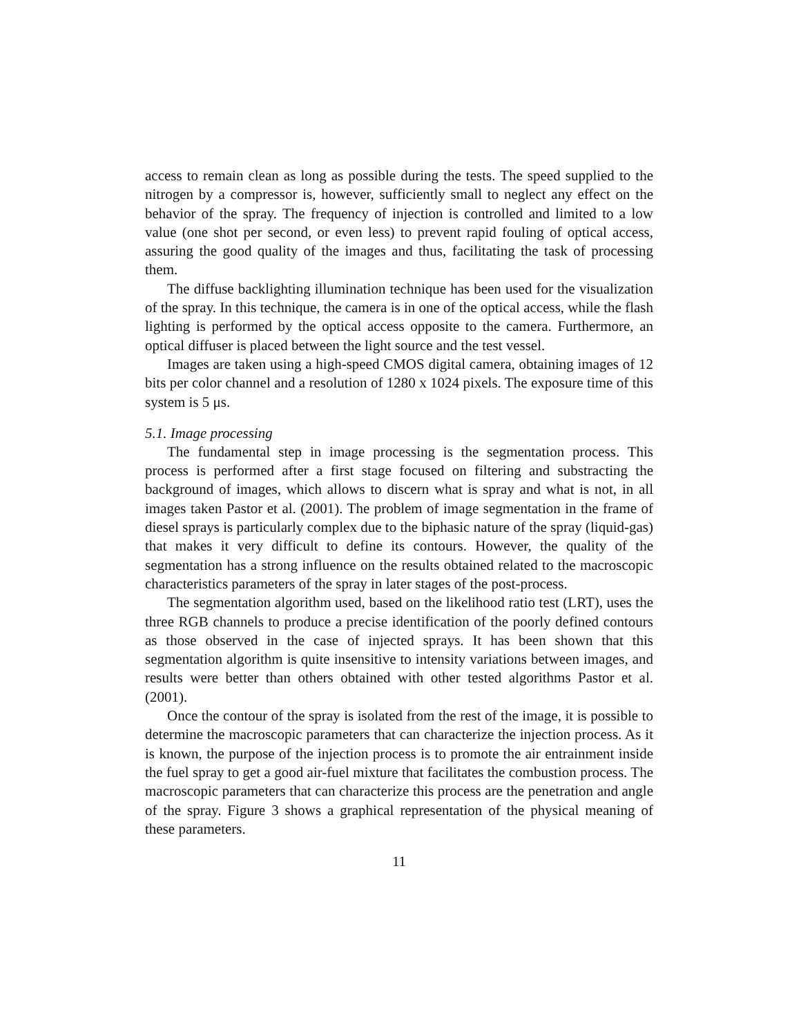access to remain clean as long as possible during the tests. The speed supplied to the nitrogen by a compressor is, however, sufficiently small to neglect any effect on the behavior of the spray. The frequency of injection is controlled and limited to a low value (one shot per second, or even less) to prevent rapid fouling of optical access, assuring the good quality of the images and thus, facilitating the task of processing them.
The diffuse backlighting illumination technique has been used for the visualization of the spray. In this technique, the camera is in one of the optical access, while the flash lighting is performed by the optical access opposite to the camera. Furthermore, an optical diffuser is placed between the light source and the test vessel.
Images are taken using a high-speed CMOS digital camera, obtaining images of 12 bits per color channel and a resolution of 1280 x 1024 pixels. The exposure time of this system is 5 μs.
5.1. Image processing
The fundamental step in image processing is the segmentation process. This process is performed after a first stage focused on filtering and substracting the background of images, which allows to discern what is spray and what is not, in all images taken Pastor et al. (2001). The problem of image segmentation in the frame of diesel sprays is particularly complex due to the biphasic nature of the spray (liquid-gas) that makes it very difficult to define its contours. However, the quality of the segmentation has a strong influence on the results obtained related to the macroscopic characteristics parameters of the spray in later stages of the post-process.
The segmentation algorithm used, based on the likelihood ratio test (LRT), uses the three RGB channels to produce a precise identification of the poorly defined contours as those observed in the case of injected sprays. It has been shown that this segmentation algorithm is quite insensitive to intensity variations between images, and results were better than others obtained with other tested algorithms Pastor et al. (2001).
Once the contour of the spray is isolated from the rest of the image, it is possible to determine the macroscopic parameters that can characterize the injection process. As it is known, the purpose of the injection process is to promote the air entrainment inside the fuel spray to get a good air-fuel mixture that facilitates the combustion process. The macroscopic parameters that can characterize this process are the penetration and angle of the spray. Figure 3 shows a graphical representation of the physical meaning of these parameters.
11